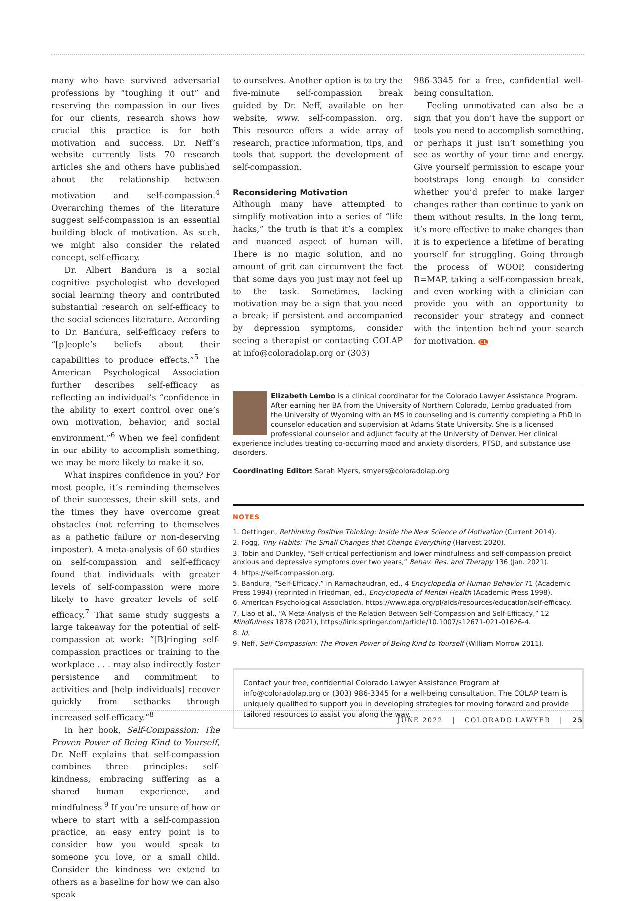many who have survived adversarial professions by “toughing it out” and reserving the compassion in our lives for our clients, research shows how crucial this practice is for both motivation and success. Dr. Neff’s website currently lists 70 research articles she and others have published about the relationship between motivation and self-compassion.<sup>4</sup> Overarching themes of the literature suggest self-compassion is an essential building block of motivation. As such, we might also consider the related concept, self-efficacy.
Dr. Albert Bandura is a social cognitive psychologist who developed social learning theory and contributed substantial research on self-efficacy to the social sciences literature. According to Dr. Bandura, self-efficacy refers to “[p]eople’s beliefs about their capabilities to produce effects.”<sup>5</sup> The American Psychological Association further describes self-efficacy as reflecting an individual’s “confidence in the ability to exert control over one’s own motivation, behavior, and social environment.”<sup>6</sup> When we feel confident in our ability to accomplish something, we may be more likely to make it so.
What inspires confidence in you? For most people, it’s reminding themselves of their successes, their skill sets, and the times they have overcome great obstacles (not referring to themselves as a pathetic failure or non-deserving imposter). A meta-analysis of 60 studies on self-compassion and self-efficacy found that individuals with greater levels of self-compassion were more likely to have greater levels of self-efficacy.<sup>7</sup> That same study suggests a large takeaway for the potential of self-compassion at work: “[B]ringing self-compassion practices or training to the workplace . . . may also indirectly foster persistence and commitment to activities and [help individuals] recover quickly from setbacks through increased self-efficacy.”<sup>8</sup>
In her book, Self-Compassion: The Proven Power of Being Kind to Yourself, Dr. Neff explains that self-compassion combines three principles: self-kindness, embracing suffering as a shared human experience, and mindfulness.<sup>9</sup> If you’re unsure of how or where to start with a self-compassion practice, an easy entry point is to consider how you would speak to someone you love, or a small child. Consider the kindness we extend to others as a baseline for how we can also speak
to ourselves. Another option is to try the five-minute self-compassion break guided by Dr. Neff, available on her website, www. self-compassion. org. This resource offers a wide array of research, practice information, tips, and tools that support the development of self-compassion.
Reconsidering Motivation
Although many have attempted to simplify motivation into a series of “life hacks,” the truth is that it’s a complex and nuanced aspect of human will. There is no magic solution, and no amount of grit can circumvent the fact that some days you just may not feel up to the task. Sometimes, lacking motivation may be a sign that you need a break; if persistent and accompanied by depression symptoms, consider seeing a therapist or contacting COLAP at info@coloradolap.org or (303)
986-3345 for a free, confidential well-being consultation.
Feeling unmotivated can also be a sign that you don’t have the support or tools you need to accomplish something, or perhaps it just isn’t something you see as worthy of your time and energy. Give yourself permission to escape your bootstraps long enough to consider whether you’d prefer to make larger changes rather than continue to yank on them without results. In the long term, it’s more effective to make changes than it is to experience a lifetime of berating yourself for struggling. Going through the process of WOOP, considering B=MAP, taking a self-compassion break, and even working with a clinician can provide you with an opportunity to reconsider your strategy and connect with the intention behind your search for motivation. CL
Elizabeth Lembo is a clinical coordinator for the Colorado Lawyer Assistance Program. After earning her BA from the University of Northern Colorado, Lembo graduated from the University of Wyoming with an MS in counseling and is currently completing a PhD in counselor education and supervision at Adams State University. She is a licensed professional counselor and adjunct faculty at the University of Denver. Her clinical experience includes treating co-occurring mood and anxiety disorders, PTSD, and substance use disorders.
Coordinating Editor: Sarah Myers, smyers@coloradolap.org
NOTES
1. Oettingen, Rethinking Positive Thinking: Inside the New Science of Motivation (Current 2014).
2. Fogg, Tiny Habits: The Small Changes that Change Everything (Harvest 2020).
3. Tobin and Dunkley, “Self-critical perfectionism and lower mindfulness and self-compassion predict anxious and depressive symptoms over two years,” Behav. Res. and Therapy 136 (Jan. 2021).
4. https://self-compassion.org.
5. Bandura, “Self-Efficacy,” in Ramachaudran, ed., 4 Encyclopedia of Human Behavior 71 (Academic Press 1994) (reprinted in Friedman, ed., Encyclopedia of Mental Health (Academic Press 1998).
6. American Psychological Association, https://www.apa.org/pi/aids/resources/education/self-efficacy.
7. Liao et al., “A Meta-Analysis of the Relation Between Self-Compassion and Self-Efficacy,” 12 Mindfulness 1878 (2021), https://link.springer.com/article/10.1007/s12671-021-01626-4.
8. Id.
9. Neff, Self-Compassion: The Proven Power of Being Kind to Yourself (William Morrow 2011).
Contact your free, confidential Colorado Lawyer Assistance Program at info@coloradolap.org or (303) 986-3345 for a well-being consultation. The COLAP team is uniquely qualified to support you in developing strategies for moving forward and provide tailored resources to assist you along the way.
JUNE 2022 | COLORADO LAWYER | 25